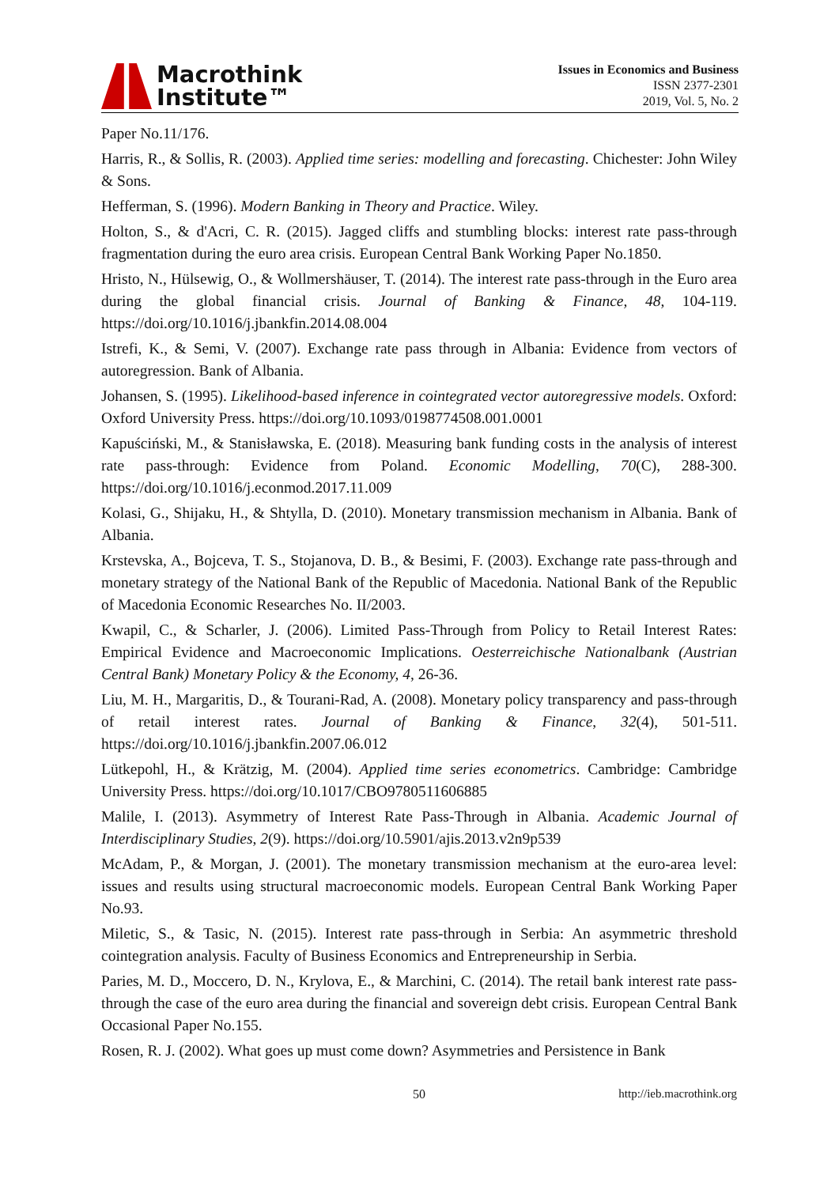Macrothink
Institute™
Issues in Economics and Business
ISSN 2377-2301
2019, Vol. 5, No. 2
Paper No.11/176.
Harris, R., & Sollis, R. (2003). Applied time series: modelling and forecasting. Chichester: John Wiley & Sons.
Hefferman, S. (1996). Modern Banking in Theory and Practice. Wiley.
Holton, S., & d'Acri, C. R. (2015). Jagged cliffs and stumbling blocks: interest rate pass-through fragmentation during the euro area crisis. European Central Bank Working Paper No.1850.
Hristo, N., Hülsewig, O., & Wollmershäuser, T. (2014). The interest rate pass-through in the Euro area during the global financial crisis. Journal of Banking & Finance, 48, 104-119. https://doi.org/10.1016/j.jbankfin.2014.08.004
Istrefi, K., & Semi, V. (2007). Exchange rate pass through in Albania: Evidence from vectors of autoregression. Bank of Albania.
Johansen, S. (1995). Likelihood-based inference in cointegrated vector autoregressive models. Oxford: Oxford University Press. https://doi.org/10.1093/0198774508.001.0001
Kapuściński, M., & Stanisławska, E. (2018). Measuring bank funding costs in the analysis of interest rate pass-through: Evidence from Poland. Economic Modelling, 70(C), 288-300. https://doi.org/10.1016/j.econmod.2017.11.009
Kolasi, G., Shijaku, H., & Shtylla, D. (2010). Monetary transmission mechanism in Albania. Bank of Albania.
Krstevska, A., Bojceva, T. S., Stojanova, D. B., & Besimi, F. (2003). Exchange rate pass-through and monetary strategy of the National Bank of the Republic of Macedonia. National Bank of the Republic of Macedonia Economic Researches No. II/2003.
Kwapil, C., & Scharler, J. (2006). Limited Pass-Through from Policy to Retail Interest Rates: Empirical Evidence and Macroeconomic Implications. Oesterreichische Nationalbank (Austrian Central Bank) Monetary Policy & the Economy, 4, 26-36.
Liu, M. H., Margaritis, D., & Tourani-Rad, A. (2008). Monetary policy transparency and pass-through of retail interest rates. Journal of Banking & Finance, 32(4), 501-511. https://doi.org/10.1016/j.jbankfin.2007.06.012
Lütkepohl, H., & Krätzig, M. (2004). Applied time series econometrics. Cambridge: Cambridge University Press. https://doi.org/10.1017/CBO9780511606885
Malile, I. (2013). Asymmetry of Interest Rate Pass-Through in Albania. Academic Journal of Interdisciplinary Studies, 2(9). https://doi.org/10.5901/ajis.2013.v2n9p539
McAdam, P., & Morgan, J. (2001). The monetary transmission mechanism at the euro-area level: issues and results using structural macroeconomic models. European Central Bank Working Paper No.93.
Miletic, S., & Tasic, N. (2015). Interest rate pass-through in Serbia: An asymmetric threshold cointegration analysis. Faculty of Business Economics and Entrepreneurship in Serbia.
Paries, M. D., Moccero, D. N., Krylova, E., & Marchini, C. (2014). The retail bank interest rate pass-through the case of the euro area during the financial and sovereign debt crisis. European Central Bank Occasional Paper No.155.
Rosen, R. J. (2002). What goes up must come down? Asymmetries and Persistence in Bank
50 http://ieb.macrothink.org